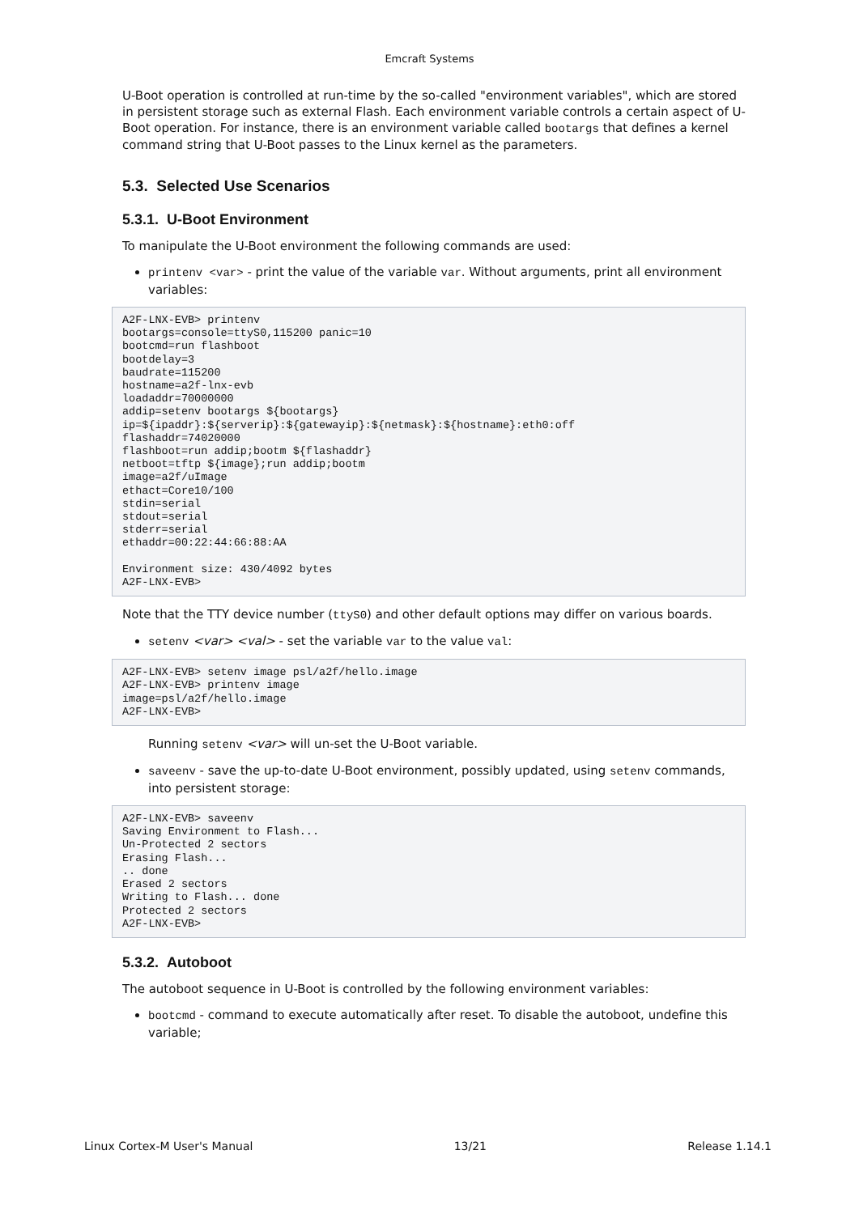Emcraft Systems
U-Boot operation is controlled at run-time by the so-called "environment variables", which are stored in persistent storage such as external Flash. Each environment variable controls a certain aspect of U-Boot operation. For instance, there is an environment variable called bootargs that defines a kernel command string that U-Boot passes to the Linux kernel as the parameters.
5.3. Selected Use Scenarios
5.3.1. U-Boot Environment
To manipulate the U-Boot environment the following commands are used:
printenv <var> - print the value of the variable var. Without arguments, print all environment variables:
A2F-LNX-EVB> printenv
bootargs=console=ttyS0,115200 panic=10
bootcmd=run flashboot
bootdelay=3
baudrate=115200
hostname=a2f-lnx-evb
loadaddr=70000000
addip=setenv bootargs ${bootargs}
ip=${ipaddr}:${serverip}:${gatewayip}:${netmask}:${hostname}:eth0:off
flashaddr=74020000
flashboot=run addip;bootm ${flashaddr}
netboot=tftp ${image};run addip;bootm
image=a2f/uImage
ethact=Core10/100
stdin=serial
stdout=serial
stderr=serial
ethaddr=00:22:44:66:88:AA

Environment size: 430/4092 bytes
A2F-LNX-EVB>
Note that the TTY device number (ttyS0) and other default options may differ on various boards.
setenv <var> <val> - set the variable var to the value val:
A2F-LNX-EVB> setenv image psl/a2f/hello.image
A2F-LNX-EVB> printenv image
image=psl/a2f/hello.image
A2F-LNX-EVB>
Running setenv <var> will un-set the U-Boot variable.
saveenv - save the up-to-date U-Boot environment, possibly updated, using setenv commands, into persistent storage:
A2F-LNX-EVB> saveenv
Saving Environment to Flash...
Un-Protected 2 sectors
Erasing Flash...
.. done
Erased 2 sectors
Writing to Flash... done
Protected 2 sectors
A2F-LNX-EVB>
5.3.2. Autoboot
The autoboot sequence in U-Boot is controlled by the following environment variables:
bootcmd - command to execute automatically after reset. To disable the autoboot, undefine this variable;
Linux Cortex-M User's Manual 13/21 Release 1.14.1